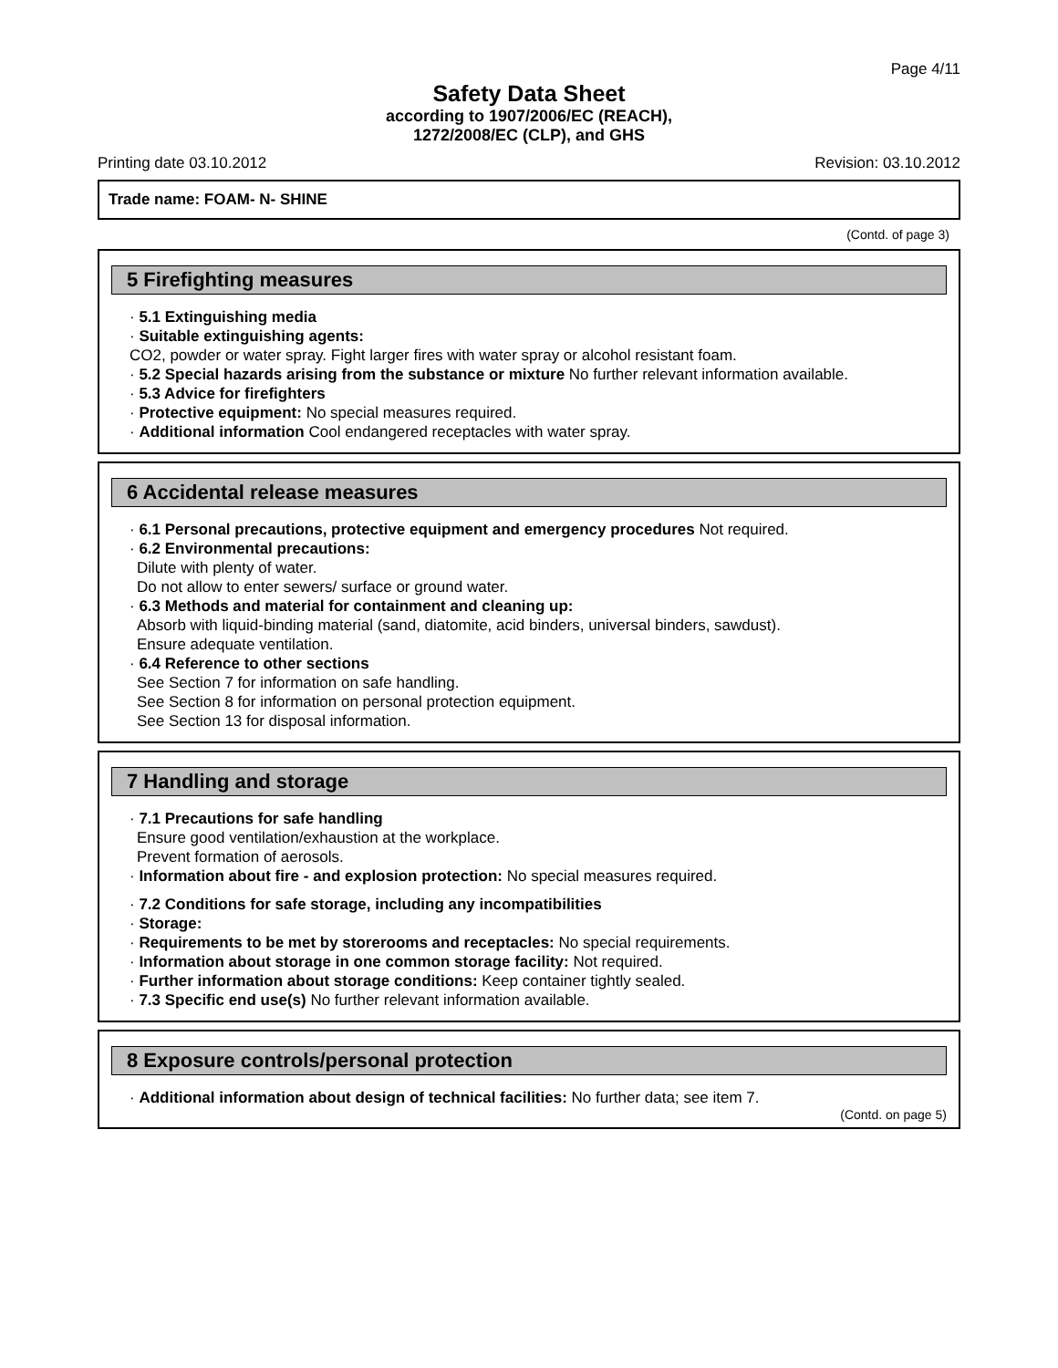Page 4/11
Safety Data Sheet
according to 1907/2006/EC (REACH),
1272/2008/EC (CLP), and GHS
Printing date 03.10.2012 Revision: 03.10.2012
Trade name: FOAM- N- SHINE
(Contd. of page 3)
5 Firefighting measures
· 5.1 Extinguishing media
· Suitable extinguishing agents:
CO2, powder or water spray. Fight larger fires with water spray or alcohol resistant foam.
· 5.2 Special hazards arising from the substance or mixture No further relevant information available.
· 5.3 Advice for firefighters
· Protective equipment: No special measures required.
· Additional information Cool endangered receptacles with water spray.
6 Accidental release measures
· 6.1 Personal precautions, protective equipment and emergency procedures Not required.
· 6.2 Environmental precautions:
Dilute with plenty of water.
Do not allow to enter sewers/ surface or ground water.
· 6.3 Methods and material for containment and cleaning up:
Absorb with liquid-binding material (sand, diatomite, acid binders, universal binders, sawdust).
Ensure adequate ventilation.
· 6.4 Reference to other sections
See Section 7 for information on safe handling.
See Section 8 for information on personal protection equipment.
See Section 13 for disposal information.
7 Handling and storage
· 7.1 Precautions for safe handling
Ensure good ventilation/exhaustion at the workplace.
Prevent formation of aerosols.
· Information about fire - and explosion protection: No special measures required.
· 7.2 Conditions for safe storage, including any incompatibilities
· Storage:
· Requirements to be met by storerooms and receptacles: No special requirements.
· Information about storage in one common storage facility: Not required.
· Further information about storage conditions: Keep container tightly sealed.
· 7.3 Specific end use(s) No further relevant information available.
8 Exposure controls/personal protection
· Additional information about design of technical facilities: No further data; see item 7.
(Contd. on page 5)